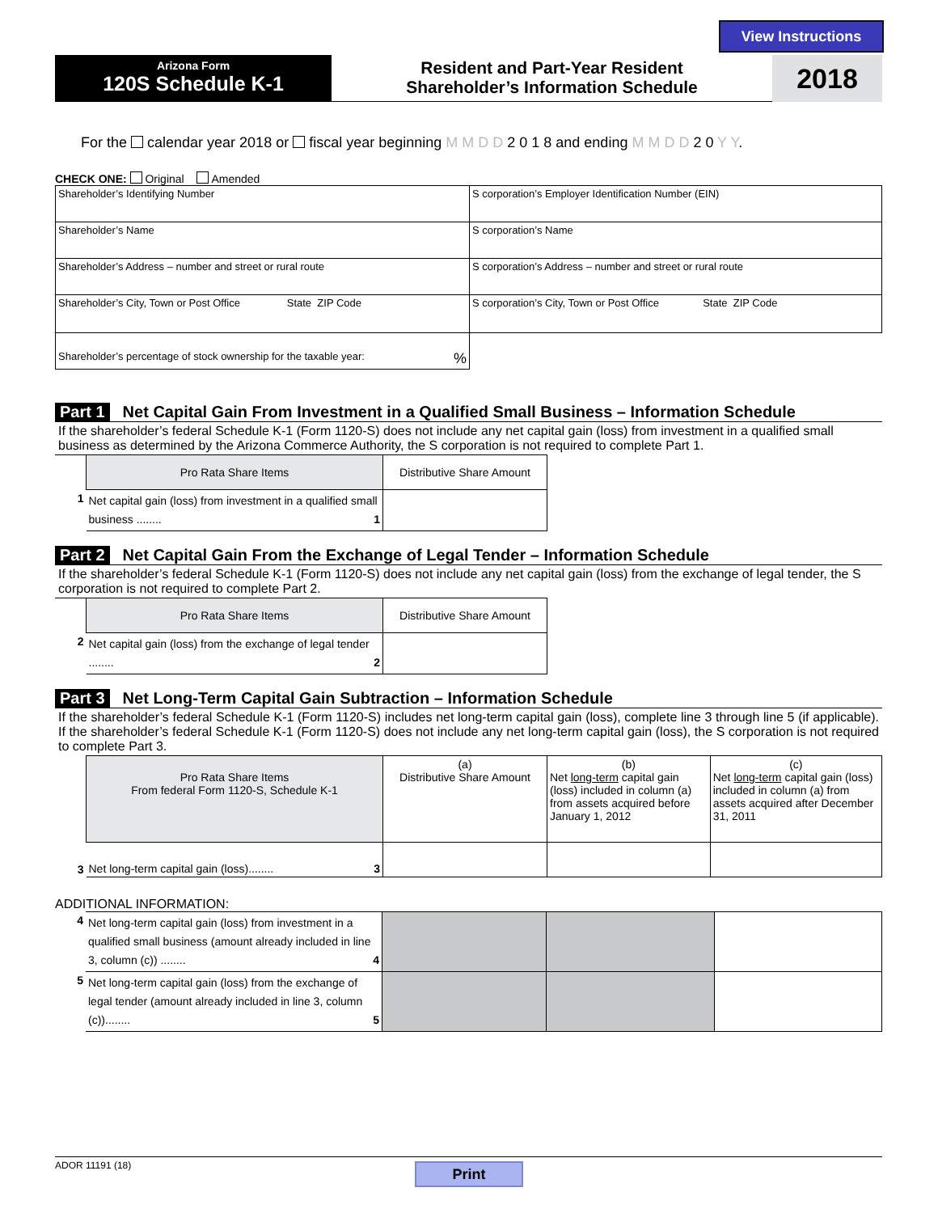View Instructions
Arizona Form
120S Schedule K-1
Resident and Part-Year Resident
Shareholder’s Information Schedule
2018
For the calendar year 2018 or fiscal year beginning M M D D 2 0 1 8 and ending M M D D 2 0 Y Y.
CHECK ONE: Original Amended
| Shareholder’s Identifying Number | S corporation’s Employer Identification Number (EIN) |
| Shareholder’s Name | S corporation’s Name |
| Shareholder’s Address – number and street or rural route | S corporation’s Address – number and street or rural route |
| Shareholder’s City, Town or Post Office State ZIP Code | S corporation’s City, Town or Post Office State ZIP Code |
| Shareholder’s percentage of stock ownership for the taxable year: % | |
Part 1 Net Capital Gain From Investment in a Qualified Small Business – Information Schedule
If the shareholder’s federal Schedule K-1 (Form 1120-S) does not include any net capital gain (loss) from investment in a qualified small business as determined by the Arizona Commerce Authority, the S corporation is not required to complete Part 1.
| | Pro Rata Share Items | Distributive Share Amount |
| 1 | Net capital gain (loss) from investment in a qualified small business ........ 1 | |
Part 2 Net Capital Gain From the Exchange of Legal Tender – Information Schedule
If the shareholder’s federal Schedule K-1 (Form 1120-S) does not include any net capital gain (loss) from the exchange of legal tender, the S corporation is not required to complete Part 2.
| | Pro Rata Share Items | Distributive Share Amount |
| 2 | Net capital gain (loss) from the exchange of legal tender ........ 2 | |
Part 3 Net Long-Term Capital Gain Subtraction – Information Schedule
If the shareholder’s federal Schedule K-1 (Form 1120-S) includes net long-term capital gain (loss), complete line 3 through line 5 (if applicable). If the shareholder’s federal Schedule K-1 (Form 1120-S) does not include any net long-term capital gain (loss), the S corporation is not required to complete Part 3.
| | Pro Rata Share Items From federal Form 1120-S, Schedule K-1 | (a) Distributive Share Amount | (b) Net long-term capital gain (loss) included in column (a) from assets acquired before January 1, 2012 | (c) Net long-term capital gain (loss) included in column (a) from assets acquired after December 31, 2011 |
| 3 | Net long-term capital gain (loss)........ 3 | | | |
ADDITIONAL INFORMATION:
| 4 | Net long-term capital gain (loss) from investment in a qualified small business (amount already included in line 3, column (c)) ........ 4 | | | |
| 5 | Net long-term capital gain (loss) from the exchange of legal tender (amount already included in line 3, column (c))........ 5 | | | |
ADOR 11191 (18) Print